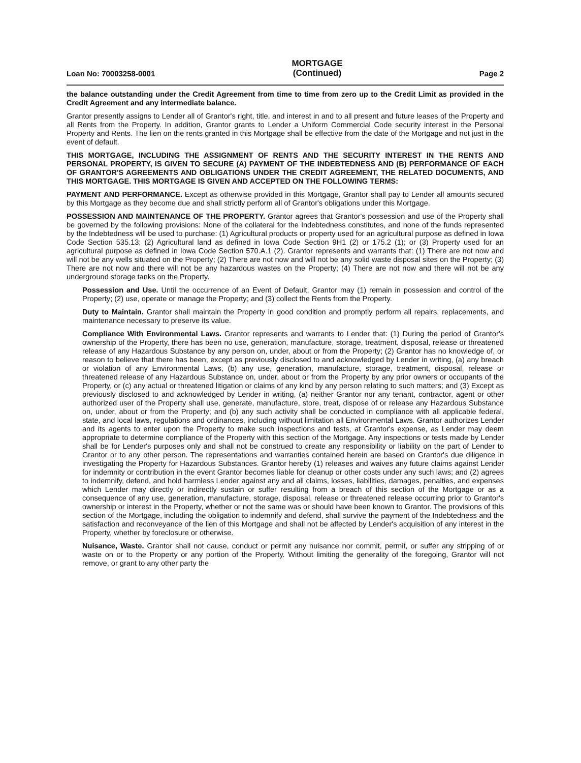Loan No: 70003258-0001 MORTGAGE
(Continued) Page 2
the balance outstanding under the Credit Agreement from time to time from zero up to the Credit Limit as provided in the Credit Agreement and any intermediate balance.
Grantor presently assigns to Lender all of Grantor's right, title, and interest in and to all present and future leases of the Property and all Rents from the Property. In addition, Grantor grants to Lender a Uniform Commercial Code security interest in the Personal Property and Rents. The lien on the rents granted in this Mortgage shall be effective from the date of the Mortgage and not just in the event of default.
THIS MORTGAGE, INCLUDING THE ASSIGNMENT OF RENTS AND THE SECURITY INTEREST IN THE RENTS AND PERSONAL PROPERTY, IS GIVEN TO SECURE (A) PAYMENT OF THE INDEBTEDNESS AND (B) PERFORMANCE OF EACH OF GRANTOR'S AGREEMENTS AND OBLIGATIONS UNDER THE CREDIT AGREEMENT, THE RELATED DOCUMENTS, AND THIS MORTGAGE. THIS MORTGAGE IS GIVEN AND ACCEPTED ON THE FOLLOWING TERMS:
PAYMENT AND PERFORMANCE. Except as otherwise provided in this Mortgage, Grantor shall pay to Lender all amounts secured by this Mortgage as they become due and shall strictly perform all of Grantor's obligations under this Mortgage.
POSSESSION AND MAINTENANCE OF THE PROPERTY. Grantor agrees that Grantor's possession and use of the Property shall be governed by the following provisions: None of the collateral for the Indebtedness constitutes, and none of the funds represented by the Indebtedness will be used to purchase: (1) Agricultural products or property used for an agricultural purpose as defined in Iowa Code Section 535.13; (2) Agricultural land as defined in Iowa Code Section 9H1 (2) or 175.2 (1); or (3) Property used for an agricultural purpose as defined in Iowa Code Section 570.A.1 (2). Grantor represents and warrants that: (1) There are not now and will not be any wells situated on the Property; (2) There are not now and will not be any solid waste disposal sites on the Property; (3) There are not now and there will not be any hazardous wastes on the Property; (4) There are not now and there will not be any underground storage tanks on the Property.
Possession and Use. Until the occurrence of an Event of Default, Grantor may (1) remain in possession and control of the Property; (2) use, operate or manage the Property; and (3) collect the Rents from the Property.
Duty to Maintain. Grantor shall maintain the Property in good condition and promptly perform all repairs, replacements, and maintenance necessary to preserve its value.
Compliance With Environmental Laws. Grantor represents and warrants to Lender that: (1) During the period of Grantor's ownership of the Property, there has been no use, generation, manufacture, storage, treatment, disposal, release or threatened release of any Hazardous Substance by any person on, under, about or from the Property; (2) Grantor has no knowledge of, or reason to believe that there has been, except as previously disclosed to and acknowledged by Lender in writing, (a) any breach or violation of any Environmental Laws, (b) any use, generation, manufacture, storage, treatment, disposal, release or threatened release of any Hazardous Substance on, under, about or from the Property by any prior owners or occupants of the Property, or (c) any actual or threatened litigation or claims of any kind by any person relating to such matters; and (3) Except as previously disclosed to and acknowledged by Lender in writing, (a) neither Grantor nor any tenant, contractor, agent or other authorized user of the Property shall use, generate, manufacture, store, treat, dispose of or release any Hazardous Substance on, under, about or from the Property; and (b) any such activity shall be conducted in compliance with all applicable federal, state, and local laws, regulations and ordinances, including without limitation all Environmental Laws. Grantor authorizes Lender and its agents to enter upon the Property to make such inspections and tests, at Grantor's expense, as Lender may deem appropriate to determine compliance of the Property with this section of the Mortgage. Any inspections or tests made by Lender shall be for Lender's purposes only and shall not be construed to create any responsibility or liability on the part of Lender to Grantor or to any other person. The representations and warranties contained herein are based on Grantor's due diligence in investigating the Property for Hazardous Substances. Grantor hereby (1) releases and waives any future claims against Lender for indemnity or contribution in the event Grantor becomes liable for cleanup or other costs under any such laws; and (2) agrees to indemnify, defend, and hold harmless Lender against any and all claims, losses, liabilities, damages, penalties, and expenses which Lender may directly or indirectly sustain or suffer resulting from a breach of this section of the Mortgage or as a consequence of any use, generation, manufacture, storage, disposal, release or threatened release occurring prior to Grantor's ownership or interest in the Property, whether or not the same was or should have been known to Grantor. The provisions of this section of the Mortgage, including the obligation to indemnify and defend, shall survive the payment of the Indebtedness and the satisfaction and reconveyance of the lien of this Mortgage and shall not be affected by Lender's acquisition of any interest in the Property, whether by foreclosure or otherwise.
Nuisance, Waste. Grantor shall not cause, conduct or permit any nuisance nor commit, permit, or suffer any stripping of or waste on or to the Property or any portion of the Property. Without limiting the generality of the foregoing, Grantor will not remove, or grant to any other party the